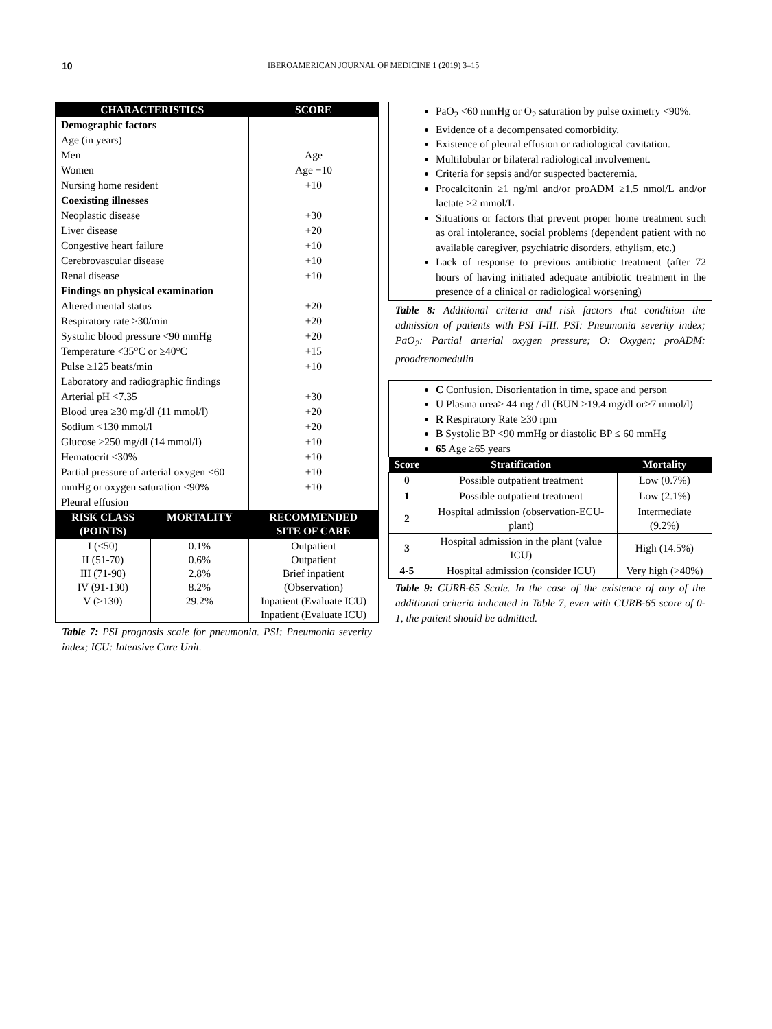10
IBEROAMERICAN JOURNAL OF MEDICINE 1 (2019) 3–15
| CHARACTERISTICS | | SCORE |
| --- | --- | --- |
| Demographic factors | | |
| Age (in years) | | |
| Men | | Age |
| Women | | Age −10 |
| Nursing home resident | | +10 |
| Coexisting illnesses | | |
| Neoplastic disease | | +30 |
| Liver disease | | +20 |
| Congestive heart failure | | +10 |
| Cerebrovascular disease | | +10 |
| Renal disease | | +10 |
| Findings on physical examination | | |
| Altered mental status | | +20 |
| Respiratory rate ≥30/min | | +20 |
| Systolic blood pressure <90 mmHg | | +20 |
| Temperature <35°C or ≥40°C | | +15 |
| Pulse ≥125 beats/min | | +10 |
| Laboratory and radiographic findings | | |
| Arterial pH <7.35 | | +30 |
| Blood urea ≥30 mg/dl (11 mmol/l) | | +20 |
| Sodium <130 mmol/l | | +20 |
| Glucose ≥250 mg/dl (14 mmol/l) | | +10 |
| Hematocrit <30% | | +10 |
| Partial pressure of arterial oxygen <60 | | +10 |
| mmHg or oxygen saturation <90% | | +10 |
| Pleural effusion | | |
| RISK CLASS (POINTS) | MORTALITY | RECOMMENDED SITE OF CARE |
| I (<50) II (51-70) III (71-90) IV (91-130) V (>130) | 0.1% 0.6% 2.8% 8.2% 29.2% | Outpatient Outpatient Brief inpatient (Observation) Inpatient (Evaluate ICU) Inpatient (Evaluate ICU) |
Table 7: PSI prognosis scale for pneumonia. PSI: Pneumonia severity index; ICU: Intensive Care Unit.
PaO<sub>2</sub> <60 mmHg or O<sub>2</sub> saturation by pulse oximetry <90%.
Evidence of a decompensated comorbidity.
Existence of pleural effusion or radiological cavitation.
Multilobular or bilateral radiological involvement.
Criteria for sepsis and/or suspected bacteremia.
Procalcitonin ≥1 ng/ml and/or proADM ≥1.5 nmol/L and/or lactate ≥2 mmol/L
Situations or factors that prevent proper home treatment such as oral intolerance, social problems (dependent patient with no available caregiver, psychiatric disorders, ethylism, etc.)
Lack of response to previous antibiotic treatment (after 72 hours of having initiated adequate antibiotic treatment in the presence of a clinical or radiological worsening)
Table 8: Additional criteria and risk factors that condition the admission of patients with PSI I-III. PSI: Pneumonia severity index; PaO<sub>2</sub>: Partial arterial oxygen pressure; O: Oxygen; proADM: proadrenomedulin
C Confusion. Disorientation in time, space and person
U Plasma urea> 44 mg / dl (BUN >19.4 mg/dl or>7 mmol/l)
R Respiratory Rate ≥30 rpm
B Systolic BP <90 mmHg or diastolic BP ≤ 60 mmHg
65 Age ≥65 years
| Score | Stratification | Mortality |
| --- | --- | --- |
| 0 | Possible outpatient treatment | Low (0.7%) |
| 1 | Possible outpatient treatment | Low (2.1%) |
| 2 | Hospital admission (observation-ECU-plant) | Intermediate (9.2%) |
| 3 | Hospital admission in the plant (value ICU) | High (14.5%) |
| 4-5 | Hospital admission (consider ICU) | Very high (>40%) |
Table 9: CURB-65 Scale. In the case of the existence of any of the additional criteria indicated in Table 7, even with CURB-65 score of 0-1, the patient should be admitted.